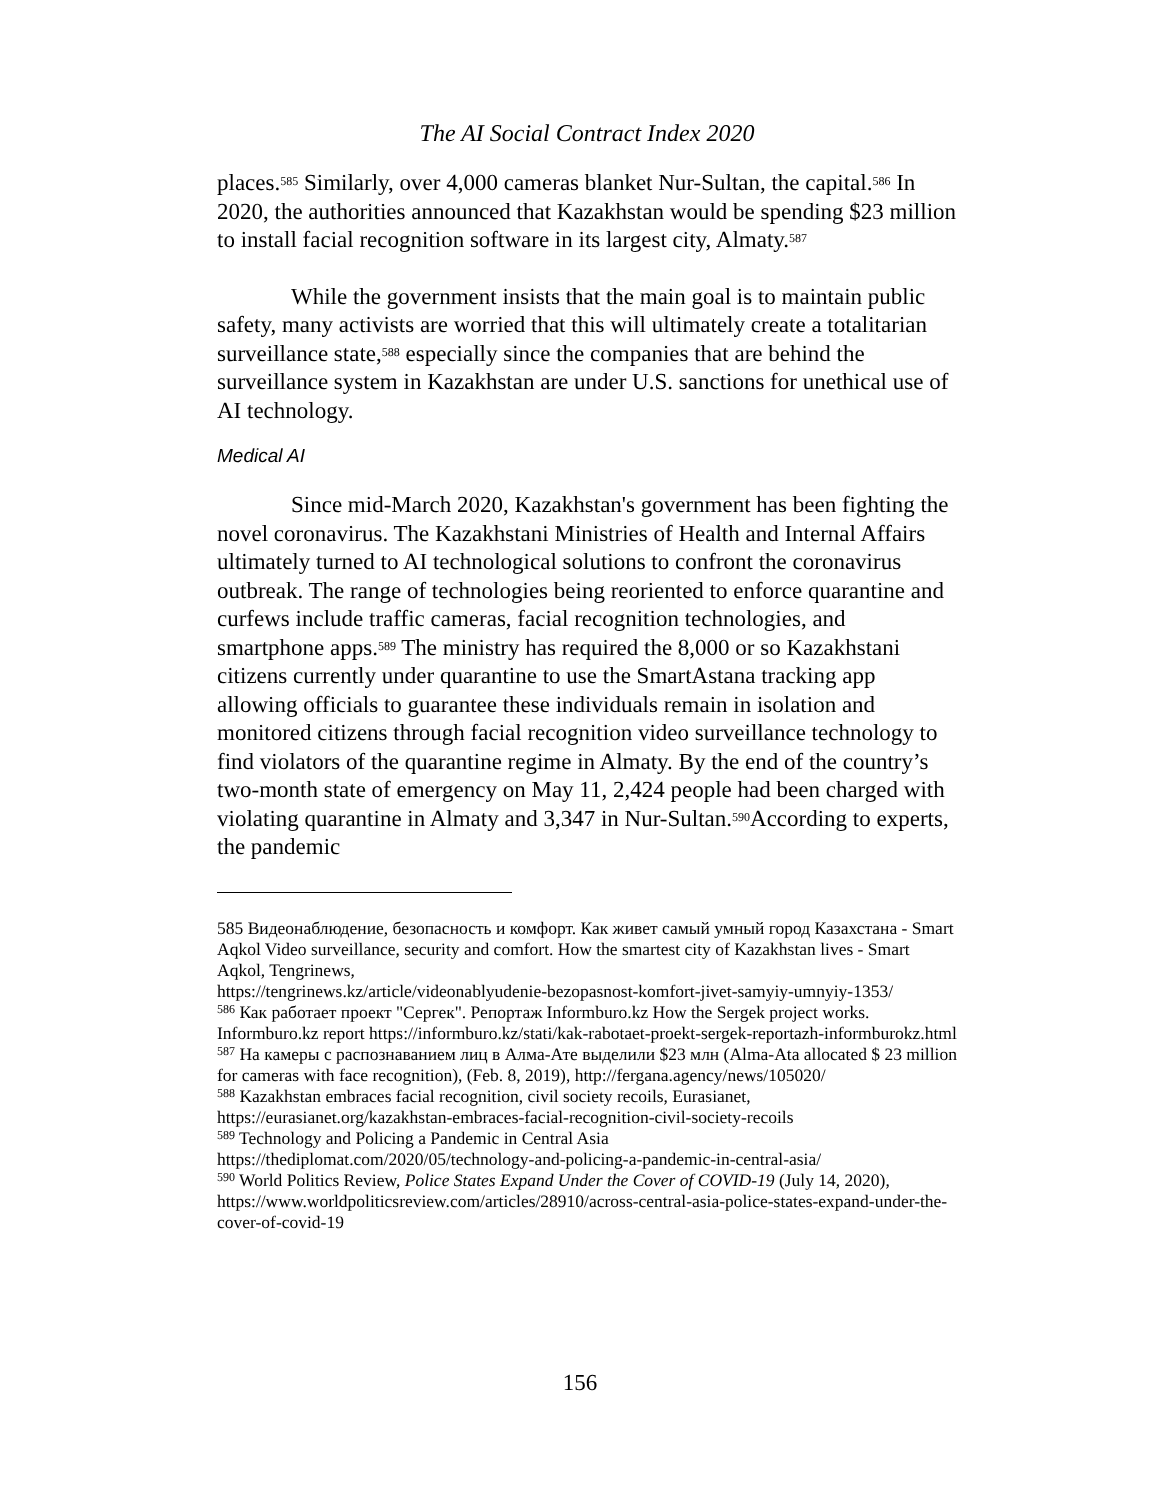The AI Social Contract Index 2020
places.<sup>585</sup> Similarly, over 4,000 cameras blanket Nur-Sultan, the capital.<sup>586</sup> In 2020, the authorities announced that Kazakhstan would be spending $23 million to install facial recognition software in its largest city, Almaty.<sup>587</sup>
While the government insists that the main goal is to maintain public safety, many activists are worried that this will ultimately create a totalitarian surveillance state,<sup>588</sup> especially since the companies that are behind the surveillance system in Kazakhstan are under U.S. sanctions for unethical use of AI technology.
Medical AI
Since mid-March 2020, Kazakhstan's government has been fighting the novel coronavirus. The Kazakhstani Ministries of Health and Internal Affairs ultimately turned to AI technological solutions to confront the coronavirus outbreak. The range of technologies being reoriented to enforce quarantine and curfews include traffic cameras, facial recognition technologies, and smartphone apps.<sup>589</sup> The ministry has required the 8,000 or so Kazakhstani citizens currently under quarantine to use the SmartAstana tracking app allowing officials to guarantee these individuals remain in isolation and monitored citizens through facial recognition video surveillance technology to find violators of the quarantine regime in Almaty. By the end of the country’s two-month state of emergency on May 11, 2,424 people had been charged with violating quarantine in Almaty and 3,347 in Nur-Sultan.<sup>590</sup>According to experts, the pandemic
585 Видеонаблюдение, безопасность и комфорт. Как живет самый умный город Казахстана - Smart Aqkol Video surveillance, security and comfort. How the smartest city of Kazakhstan lives - Smart Aqkol, Tengrinews,
https://tengrinews.kz/article/videonablyudenie-bezopasnost-komfort-jivet-samyiy-umnyiy-1353/
<sup>586</sup> Как работает проект "Сергек". Репортаж Informburo.kz How the Sergek project works. Informburo.kz report https://informburo.kz/stati/kak-rabotaet-proekt-sergek-reportazh-informburokz.html
<sup>587</sup> На камеры с распознаванием лиц в Алма-Ате выделили $23 млн (Alma-Ata allocated $ 23 million for cameras with face recognition), (Feb. 8, 2019), http://fergana.agency/news/105020/
<sup>588</sup> Kazakhstan embraces facial recognition, civil society recoils, Eurasianet, https://eurasianet.org/kazakhstan-embraces-facial-recognition-civil-society-recoils
<sup>589</sup> Technology and Policing a Pandemic in Central Asia
https://thediplomat.com/2020/05/technology-and-policing-a-pandemic-in-central-asia/
<sup>590</sup> World Politics Review, Police States Expand Under the Cover of COVID-19 (July 14, 2020), https://www.worldpoliticsreview.com/articles/28910/across-central-asia-police-states-expand-under-the-cover-of-covid-19
156